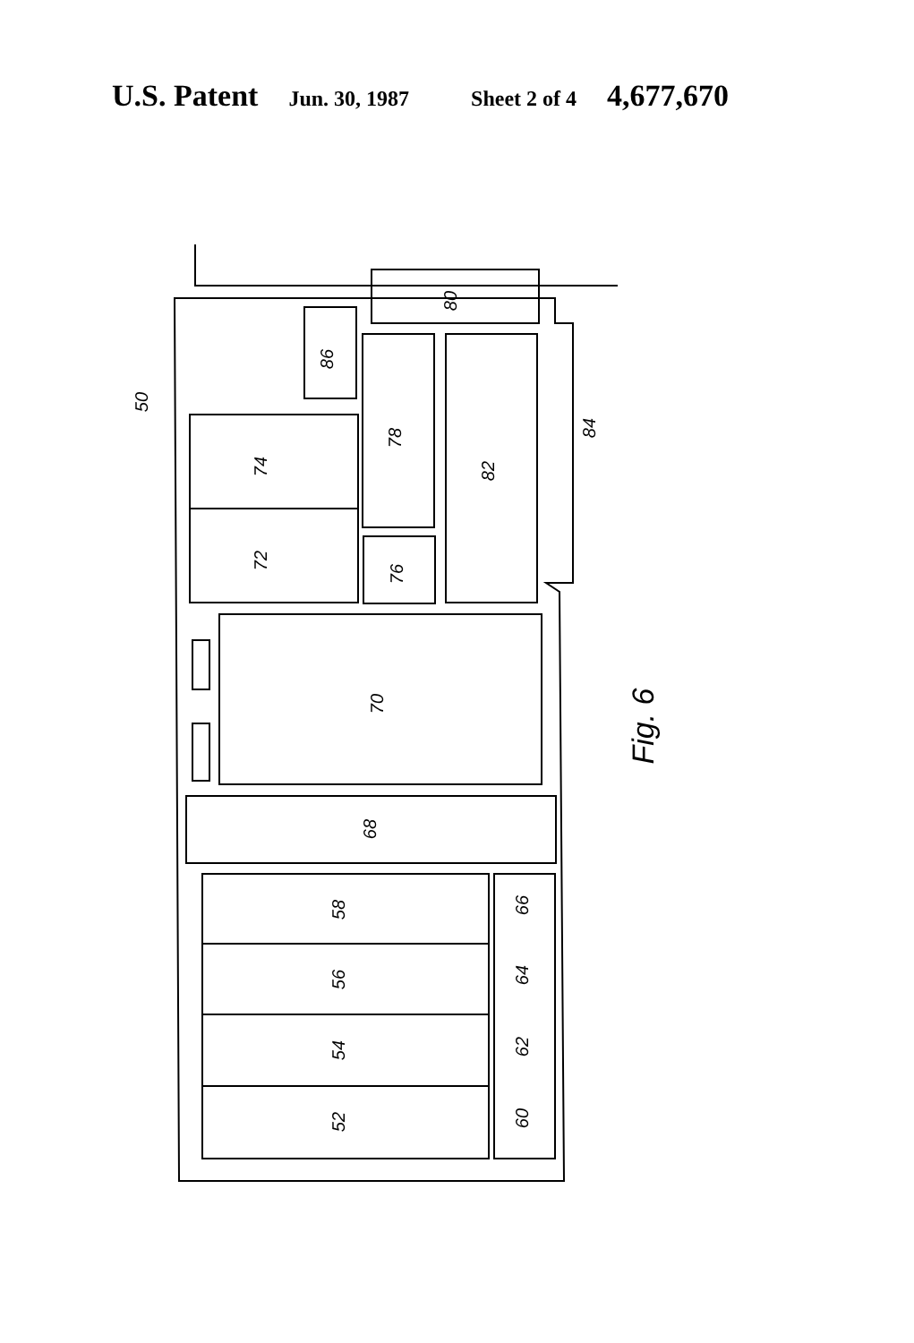U.S. Patent Jun. 30, 1987 Sheet 2 of 4 4,677,670
80
86
78
82
74
72
76
70
68
58
56
54
52
66
64
62
60
50
84
Fig. 6